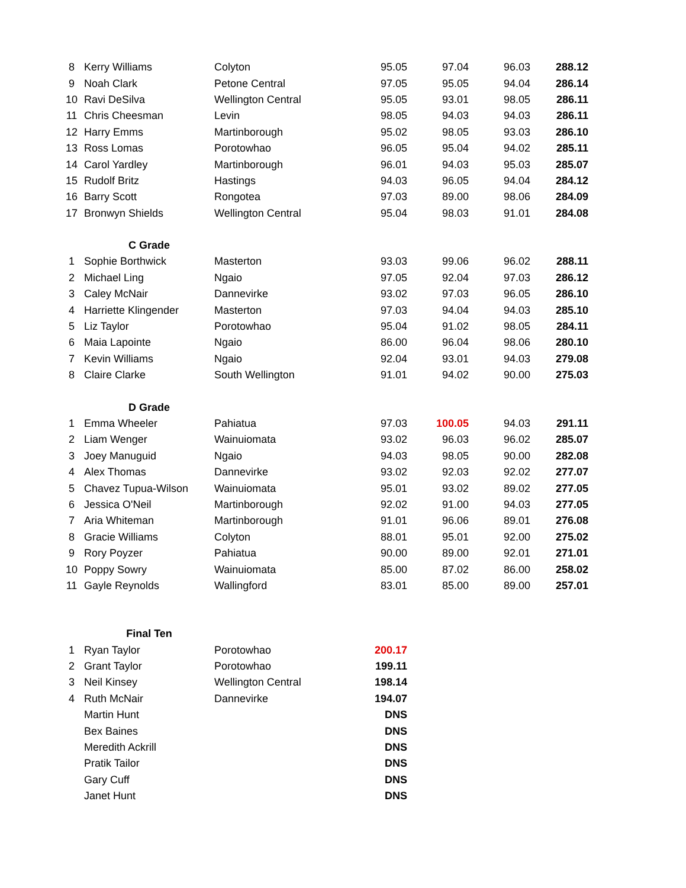| 8 | Kerry Williams | Colyton | 95.05 | 97.04 | 96.03 | 288.12 |
| 9 | Noah Clark | Petone Central | 97.05 | 95.05 | 94.04 | 286.14 |
| 10 | Ravi DeSilva | Wellington Central | 95.05 | 93.01 | 98.05 | 286.11 |
| 11 | Chris Cheesman | Levin | 98.05 | 94.03 | 94.03 | 286.11 |
| 12 | Harry Emms | Martinborough | 95.02 | 98.05 | 93.03 | 286.10 |
| 13 | Ross Lomas | Porotowhao | 96.05 | 95.04 | 94.02 | 285.11 |
| 14 | Carol Yardley | Martinborough | 96.01 | 94.03 | 95.03 | 285.07 |
| 15 | Rudolf Britz | Hastings | 94.03 | 96.05 | 94.04 | 284.12 |
| 16 | Barry Scott | Rongotea | 97.03 | 89.00 | 98.06 | 284.09 |
| 17 | Bronwyn Shields | Wellington Central | 95.04 | 98.03 | 91.01 | 284.08 |
| | C Grade | | | | | |
| 1 | Sophie Borthwick | Masterton | 93.03 | 99.06 | 96.02 | 288.11 |
| 2 | Michael Ling | Ngaio | 97.05 | 92.04 | 97.03 | 286.12 |
| 3 | Caley McNair | Dannevirke | 93.02 | 97.03 | 96.05 | 286.10 |
| 4 | Harriette Klingender | Masterton | 97.03 | 94.04 | 94.03 | 285.10 |
| 5 | Liz Taylor | Porotowhao | 95.04 | 91.02 | 98.05 | 284.11 |
| 6 | Maia Lapointe | Ngaio | 86.00 | 96.04 | 98.06 | 280.10 |
| 7 | Kevin Williams | Ngaio | 92.04 | 93.01 | 94.03 | 279.08 |
| 8 | Claire Clarke | South Wellington | 91.01 | 94.02 | 90.00 | 275.03 |
| | D Grade | | | | | |
| 1 | Emma Wheeler | Pahiatua | 97.03 | 100.05 | 94.03 | 291.11 |
| 2 | Liam Wenger | Wainuiomata | 93.02 | 96.03 | 96.02 | 285.07 |
| 3 | Joey Manuguid | Ngaio | 94.03 | 98.05 | 90.00 | 282.08 |
| 4 | Alex Thomas | Dannevirke | 93.02 | 92.03 | 92.02 | 277.07 |
| 5 | Chavez Tupua-Wilson | Wainuiomata | 95.01 | 93.02 | 89.02 | 277.05 |
| 6 | Jessica O'Neil | Martinborough | 92.02 | 91.00 | 94.03 | 277.05 |
| 7 | Aria Whiteman | Martinborough | 91.01 | 96.06 | 89.01 | 276.08 |
| 8 | Gracie Williams | Colyton | 88.01 | 95.01 | 92.00 | 275.02 |
| 9 | Rory Poyzer | Pahiatua | 90.00 | 89.00 | 92.01 | 271.01 |
| 10 | Poppy Sowry | Wainuiomata | 85.00 | 87.02 | 86.00 | 258.02 |
| 11 | Gayle Reynolds | Wallingford | 83.01 | 85.00 | 89.00 | 257.01 |
| | Final Ten | | | | | |
| 1 | Ryan Taylor | Porotowhao | 200.17 | | | |
| 2 | Grant Taylor | Porotowhao | 199.11 | | | |
| 3 | Neil Kinsey | Wellington Central | 198.14 | | | |
| 4 | Ruth McNair | Dannevirke | 194.07 | | | |
| | Martin Hunt | | DNS | | | |
| | Bex Baines | | DNS | | | |
| | Meredith Ackrill | | DNS | | | |
| | Pratik Tailor | | DNS | | | |
| | Gary Cuff | | DNS | | | |
| | Janet Hunt | | DNS | | | |